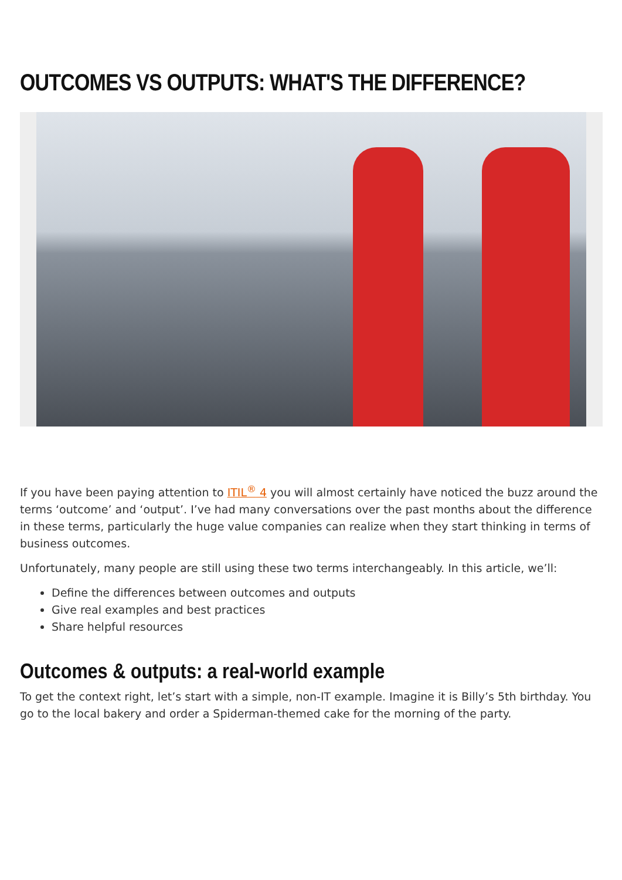OUTCOMES VS OUTPUTS: WHAT'S THE DIFFERENCE?
If you have been paying attention to ITIL<sup>®</sup> 4 you will almost certainly have noticed the buzz around the terms ‘outcome’ and ‘output’. I’ve had many conversations over the past months about the difference in these terms, particularly the huge value companies can realize when they start thinking in terms of business outcomes.
Unfortunately, many people are still using these two terms interchangeably. In this article, we’ll:
Define the differences between outcomes and outputs
Give real examples and best practices
Share helpful resources
Outcomes & outputs: a real-world example
To get the context right, let’s start with a simple, non-IT example. Imagine it is Billy’s 5th birthday. You go to the local bakery and order a Spiderman-themed cake for the morning of the party.